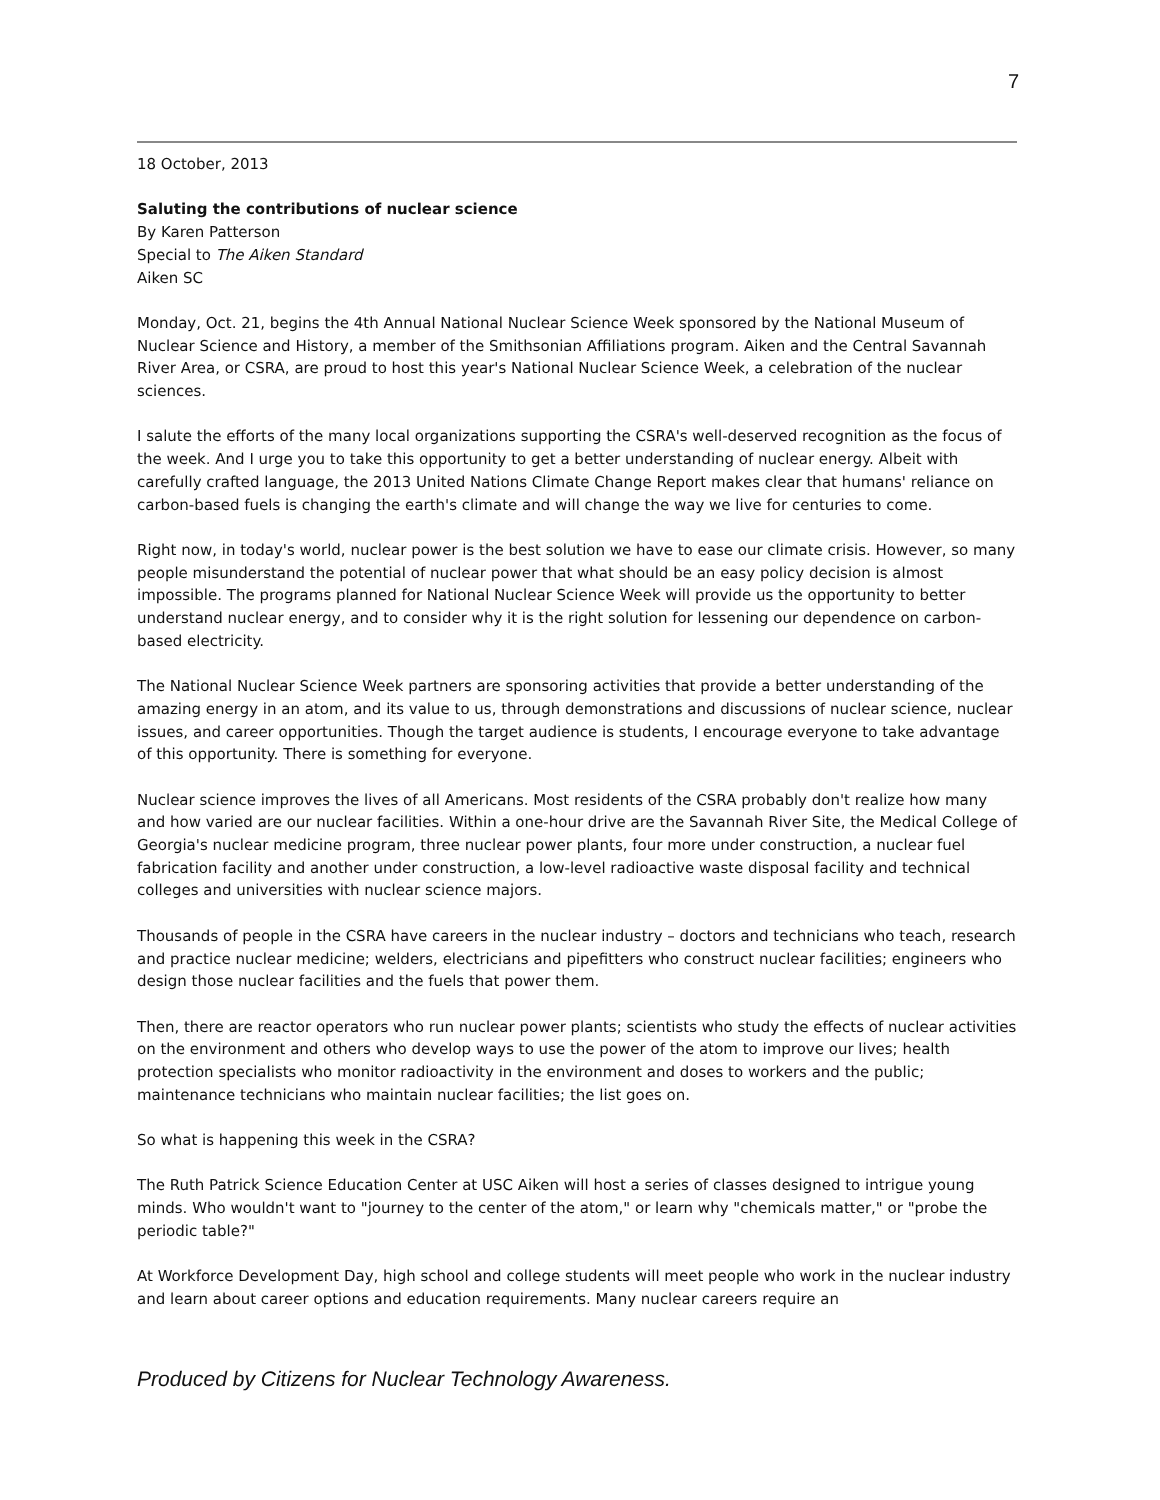7
18 October, 2013
Saluting the contributions of nuclear science
By Karen Patterson
Special to The Aiken Standard
Aiken SC
Monday, Oct. 21, begins the 4th Annual National Nuclear Science Week sponsored by the National Museum of Nuclear Science and History, a member of the Smithsonian Affiliations program. Aiken and the Central Savannah River Area, or CSRA, are proud to host this year's National Nuclear Science Week, a celebration of the nuclear sciences.
I salute the efforts of the many local organizations supporting the CSRA's well-deserved recognition as the focus of the week. And I urge you to take this opportunity to get a better understanding of nuclear energy. Albeit with carefully crafted language, the 2013 United Nations Climate Change Report makes clear that humans' reliance on carbon-based fuels is changing the earth's climate and will change the way we live for centuries to come.
Right now, in today's world, nuclear power is the best solution we have to ease our climate crisis. However, so many people misunderstand the potential of nuclear power that what should be an easy policy decision is almost impossible. The programs planned for National Nuclear Science Week will provide us the opportunity to better understand nuclear energy, and to consider why it is the right solution for lessening our dependence on carbon-based electricity.
The National Nuclear Science Week partners are sponsoring activities that provide a better understanding of the amazing energy in an atom, and its value to us, through demonstrations and discussions of nuclear science, nuclear issues, and career opportunities. Though the target audience is students, I encourage everyone to take advantage of this opportunity. There is something for everyone.
Nuclear science improves the lives of all Americans. Most residents of the CSRA probably don't realize how many and how varied are our nuclear facilities. Within a one-hour drive are the Savannah River Site, the Medical College of Georgia's nuclear medicine program, three nuclear power plants, four more under construction, a nuclear fuel fabrication facility and another under construction, a low-level radioactive waste disposal facility and technical colleges and universities with nuclear science majors.
Thousands of people in the CSRA have careers in the nuclear industry – doctors and technicians who teach, research and practice nuclear medicine; welders, electricians and pipefitters who construct nuclear facilities; engineers who design those nuclear facilities and the fuels that power them.
Then, there are reactor operators who run nuclear power plants; scientists who study the effects of nuclear activities on the environment and others who develop ways to use the power of the atom to improve our lives; health protection specialists who monitor radioactivity in the environment and doses to workers and the public; maintenance technicians who maintain nuclear facilities; the list goes on.
So what is happening this week in the CSRA?
The Ruth Patrick Science Education Center at USC Aiken will host a series of classes designed to intrigue young minds. Who wouldn't want to "journey to the center of the atom," or learn why "chemicals matter," or "probe the periodic table?"
At Workforce Development Day, high school and college students will meet people who work in the nuclear industry and learn about career options and education requirements. Many nuclear careers require an
Produced by Citizens for Nuclear Technology Awareness.